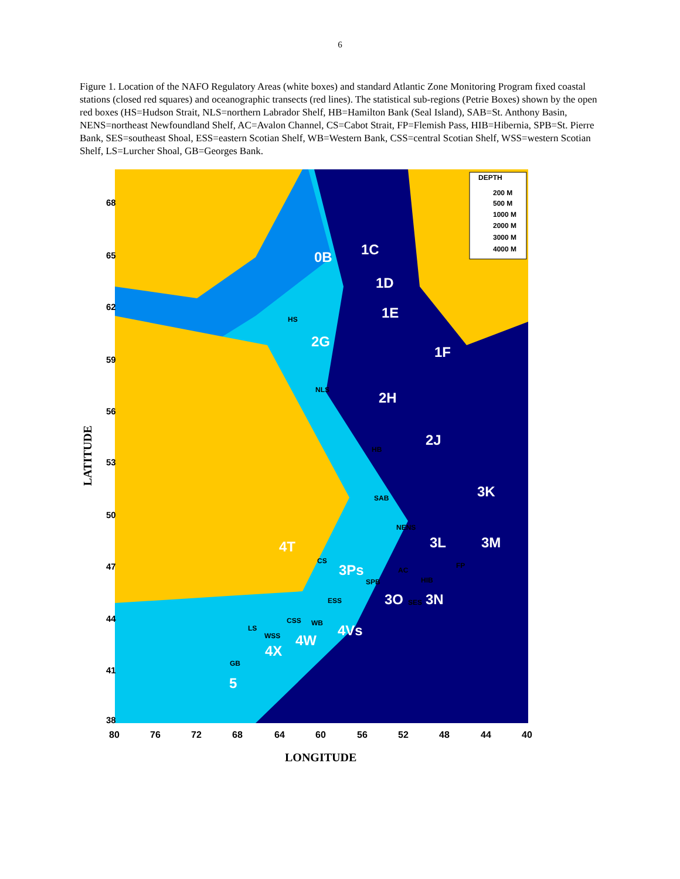6
Figure 1. Location of the NAFO Regulatory Areas (white boxes) and standard Atlantic Zone Monitoring Program fixed coastal stations (closed red squares) and oceanographic transects (red lines). The statistical sub-regions (Petrie Boxes) shown by the open red boxes (HS=Hudson Strait, NLS=northern Labrador Shelf, HB=Hamilton Bank (Seal Island), SAB=St. Anthony Basin, NENS=northeast Newfoundland Shelf, AC=Avalon Channel, CS=Cabot Strait, FP=Flemish Pass, HIB=Hibernia, SPB=St. Pierre Bank, SES=southeast Shoal, ESS=eastern Scotian Shelf, WB=Western Bank, CSS=central Scotian Shelf, WSS=western Scotian Shelf, LS=Lurcher Shoal, GB=Georges Bank.
DEPTH
200 M
500 M
1000 M
2000 M
3000 M
4000 M
0B
1C
1D
1E
1F
2G
2H
2J
3K
3L
3M
4T
3Ps
3O
3N
4Vs
4W
4X
5
HS
NLS
HB
SAB
NENS
CS
AC
FP
HIB
SPB
SES
ESS
CSS
WB
LS
WSS
GB
80
76
72
68
64
60
56
52
48
44
40
LONGITUDE
LATITUDE
68
65
62
59
56
53
50
47
44
41
38